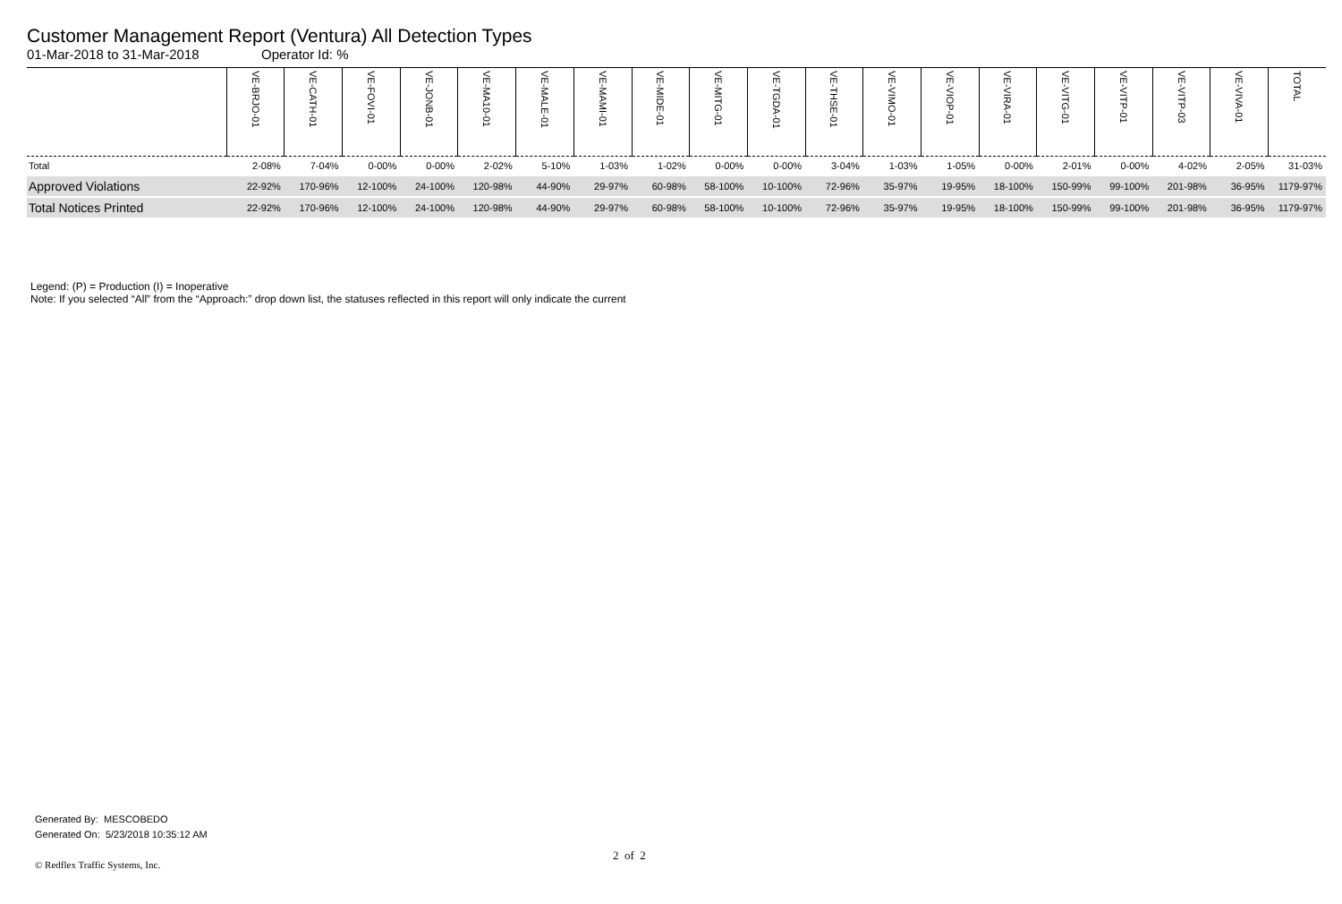Customer Management Report (Ventura) All Detection Types
01-Mar-2018 to 31-Mar-2018 Operator Id: %
| | VE-BRJO-01 | VE-CATH-01 | VE-FOVI-01 | VE-JONB-01 | VE-MA10-01 | VE-MALE-01 | VE-MAMI-01 | VE-MIDE-01 | VE-MITG-01 | VE-TGDA-01 | VE-THSE-01 | VE-VIMO-01 | VE-VIOP-01 | VE-VIRA-01 | VE-VITG-01 | VE-VITP-01 | VE-VITP-03 | VE-VIVA-01 | TOTAL |
| --- | --- | --- | --- | --- | --- | --- | --- | --- | --- | --- | --- | --- | --- | --- | --- | --- | --- | --- | --- |
| Total | 2-08% | 7-04% | 0-00% | 0-00% | 2-02% | 5-10% | 1-03% | 1-02% | 0-00% | 0-00% | 3-04% | 1-03% | 1-05% | 0-00% | 2-01% | 0-00% | 4-02% | 2-05% | 31-03% |
| Approved Violations | 22-92% | 170-96% | 12-100% | 24-100% | 120-98% | 44-90% | 29-97% | 60-98% | 58-100% | 10-100% | 72-96% | 35-97% | 19-95% | 18-100% | 150-99% | 99-100% | 201-98% | 36-95% | 1179-97% |
| Total Notices Printed | 22-92% | 170-96% | 12-100% | 24-100% | 120-98% | 44-90% | 29-97% | 60-98% | 58-100% | 10-100% | 72-96% | 35-97% | 19-95% | 18-100% | 150-99% | 99-100% | 201-98% | 36-95% | 1179-97% |
Legend: (P) = Production (I) = Inoperative
Note: If you selected “All” from the “Approach:” drop down list, the statuses reflected in this report will only indicate the current
Generated By: MESCOBEDO
Generated On: 5/23/2018 10:35:12 AM
2 of 2
© Redflex Traffic Systems, Inc.